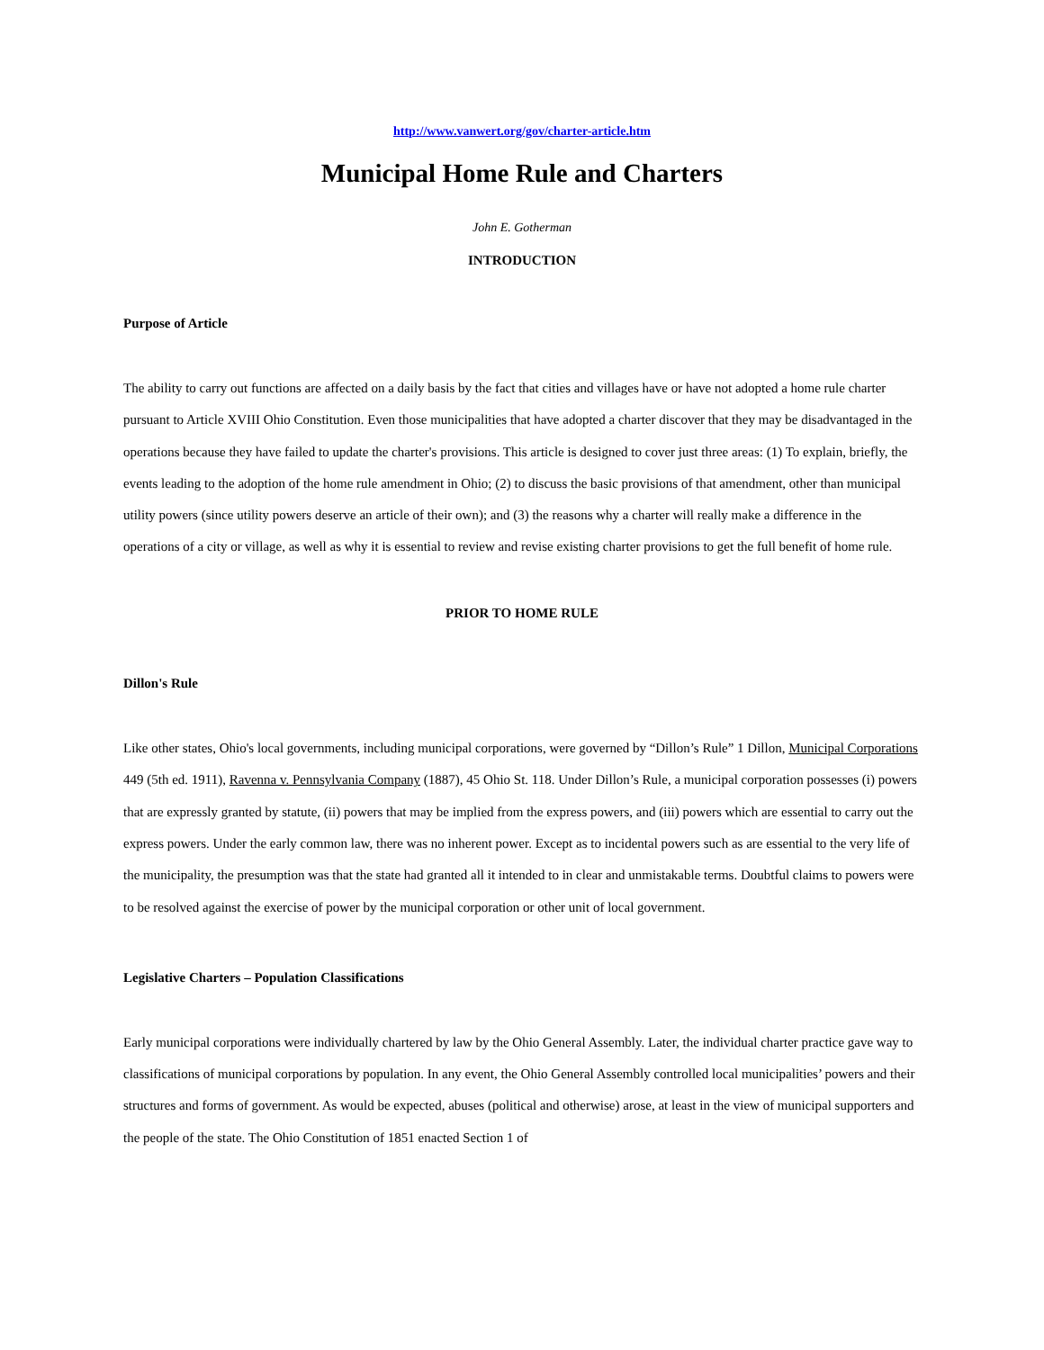http://www.vanwert.org/gov/charter-article.htm
Municipal Home Rule and Charters
John E. Gotherman
INTRODUCTION
Purpose of Article
The ability to carry out functions are affected on a daily basis by the fact that cities and villages have or have not adopted a home rule charter pursuant to Article XVIII Ohio Constitution. Even those municipalities that have adopted a charter discover that they may be disadvantaged in the operations because they have failed to update the charter's provisions. This article is designed to cover just three areas: (1) To explain, briefly, the events leading to the adoption of the home rule amendment in Ohio; (2) to discuss the basic provisions of that amendment, other than municipal utility powers (since utility powers deserve an article of their own); and (3) the reasons why a charter will really make a difference in the operations of a city or village, as well as why it is essential to review and revise existing charter provisions to get the full benefit of home rule.
PRIOR TO HOME RULE
Dillon's Rule
Like other states, Ohio's local governments, including municipal corporations, were governed by “Dillon’s Rule” 1 Dillon, Municipal Corporations 449 (5th ed. 1911), Ravenna v. Pennsylvania Company (1887), 45 Ohio St. 118. Under Dillon’s Rule, a municipal corporation possesses (i) powers that are expressly granted by statute, (ii) powers that may be implied from the express powers, and (iii) powers which are essential to carry out the express powers. Under the early common law, there was no inherent power. Except as to incidental powers such as are essential to the very life of the municipality, the presumption was that the state had granted all it intended to in clear and unmistakable terms. Doubtful claims to powers were to be resolved against the exercise of power by the municipal corporation or other unit of local government.
Legislative Charters – Population Classifications
Early municipal corporations were individually chartered by law by the Ohio General Assembly. Later, the individual charter practice gave way to classifications of municipal corporations by population. In any event, the Ohio General Assembly controlled local municipalities’ powers and their structures and forms of government. As would be expected, abuses (political and otherwise) arose, at least in the view of municipal supporters and the people of the state. The Ohio Constitution of 1851 enacted Section 1 of